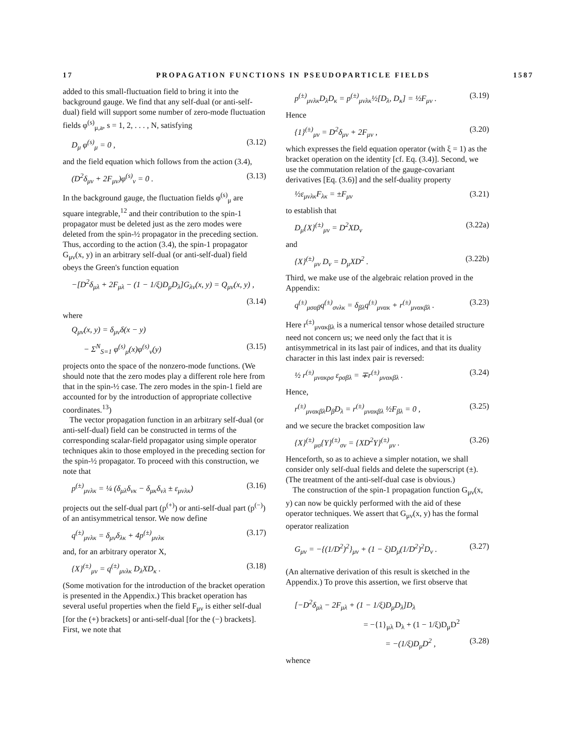17 PROPAGATION FUNCTIONS IN PSEUDOPARTICLE FIELDS 1587
added to this small-fluctuation field to bring it into the background gauge. We find that any self-dual (or anti-self-dual) field will support some number of zero-mode fluctuation fields φ<sup>(s)</sup><sub>μ,a</sub>, s = 1, 2, . . . , N, satisfying
D<sub>μ</sub> φ<sup>(s)</sup><sub>μ</sub> = 0 , (3.12)
and the field equation which follows from the action (3.4),
(D<sup>2</sup>δ<sub>μν</sub> + 2F<sub>μν</sub>)φ<sup>(s)</sup><sub>ν</sub> = 0 . (3.13)
In the background gauge, the fluctuation fields φ<sup>(s)</sup><sub>μ</sub> are square integrable,<sup>12</sup> and their contribution to the spin-1 propagator must be deleted just as the zero modes were deleted from the spin-½ propagator in the preceding section. Thus, according to the action (3.4), the spin-1 propagator G<sub>μν</sub>(x, y) in an arbitrary self-dual (or anti-self-dual) field obeys the Green's function equation
−[D<sup>2</sup>δ<sub>μλ</sub> + 2F<sub>μλ</sub> − (1 − 1/ξ)D<sub>μ</sub>D<sub>λ</sub>]G<sub>λν</sub>(x, y) = Q<sub>μν</sub>(x, y) ,
(3.14)
where
Q<sub>μν</sub>(x, y) = δ<sub>μν</sub>δ(x − y)
− Σ<sup>N</sup><sub>S=1</sub> φ<sup>(s)</sup><sub>μ</sub>(x)φ<sup>(s)</sup><sub>ν</sub>(y) (3.15)
projects onto the space of the nonzero-mode functions. (We should note that the zero modes play a different role here from that in the spin-½ case. The zero modes in the spin-1 field are accounted for by the introduction of appropriate collective coordinates.<sup>13</sup>)
The vector propagation function in an arbitrary self-dual (or anti-self-dual) field can be constructed in terms of the corresponding scalar-field propagator using simple operator techniques akin to those employed in the preceding section for the spin-½ propagator. To proceed with this construction, we note that
p<sup>(±)</sup><sub>μνλκ</sub> = ¼ (δ<sub>μλ</sub>δ<sub>νκ</sub> − δ<sub>μκ</sub>δ<sub>νλ</sub> ± ε<sub>μνλκ</sub>) (3.16)
projects out the self-dual part (p<sup>(+)</sup>) or anti-self-dual part (p<sup>(−)</sup>) of an antisymmetrical tensor. We now define
q<sup>(±)</sup><sub>μνλκ</sub> = δ<sub>μν</sub>δ<sub>λκ</sub> + 4p<sup>(±)</sup><sub>μνλκ</sub> (3.17)
and, for an arbitrary operator X,
{X}<sup>(±)</sup><sub>μν</sub> = q<sup>(±)</sup><sub>μνλκ</sub> D<sub>λ</sub>XD<sub>κ</sub> . (3.18)
(Some motivation for the introduction of the bracket operation is presented in the Appendix.) This bracket operation has several useful properties when the field F<sub>μν</sub> is either self-dual [for the (+) brackets] or anti-self-dual [for the (−) brackets]. First, we note that
p<sup>(±)</sup><sub>μνλκ</sub>D<sub>λ</sub>D<sub>κ</sub> = p<sup>(±)</sup><sub>μνλκ</sub>½[D<sub>λ</sub>, D<sub>κ</sub>] = ½F<sub>μν</sub> . (3.19)
Hence
{1}<sup>(±)</sup><sub>μν</sub> = D<sup>2</sup>δ<sub>μν</sub> + 2F<sub>μν</sub> , (3.20)
which expresses the field equation operator (with ξ = 1) as the bracket operation on the identity [cf. Eq. (3.4)]. Second, we use the commutation relation of the gauge-covariant derivatives [Eq. (3.6)] and the self-duality property
½ε<sub>μνλκ</sub>F<sub>λκ</sub> = ±F<sub>μν</sub> (3.21)
to establish that
D<sub>μ</sub>{X}<sup>(±)</sup><sub>μν</sub> = D<sup>2</sup>XD<sub>ν</sub> (3.22a)
and
{X}<sup>(±)</sup><sub>μν</sub> D<sub>ν</sub> = D<sub>μ</sub>XD<sup>2</sup> . (3.22b)
Third, we make use of the algebraic relation proved in the Appendix:
q<sup>(±)</sup><sub>μσαβ</sub>q<sup>(±)</sup><sub>σνλκ</sub> = δ<sub>βλ</sub>q<sup>(±)</sup><sub>μνακ</sub> + r<sup>(±)</sup><sub>μνακβλ</sub> . (3.23)
Here r<sup>(±)</sup><sub>μνακβλ</sub> is a numerical tensor whose detailed structure need not concern us; we need only the fact that it is antisymmetrical in its last pair of indices, and that its duality character in this last index pair is reversed:
½ r<sup>(±)</sup><sub>μνακρσ</sub> ε<sub>ρσβλ</sub> = ∓r<sup>(±)</sup><sub>μνακβλ</sub> . (3.24)
Hence,
r<sup>(±)</sup><sub>μνακβλ</sub>D<sub>β</sub>D<sub>λ</sub> = r<sup>(±)</sup><sub>μνακβλ</sub> ½F<sub>βλ</sub> = 0 , (3.25)
and we secure the bracket composition law
{X}<sup>(±)</sup><sub>μσ</sub>{Y}<sup>(±)</sup><sub>σν</sub> = {XD<sup>2</sup>Y}<sup>(±)</sup><sub>μν</sub> . (3.26)
Henceforth, so as to achieve a simpler notation, we shall consider only self-dual fields and delete the superscript (±). (The treatment of the anti-self-dual case is obvious.)
The construction of the spin-1 propagation function G<sub>μν</sub>(x, y) can now be quickly performed with the aid of these operator techniques. We assert that G<sub>μν</sub>(x, y) has the formal operator realization
G<sub>μν</sub> = −{(1/D<sup>2</sup>)<sup>2</sup>}<sub>μν</sub> + (1 − ξ)D<sub>μ</sub>(1/D<sup>2</sup>)<sup>2</sup>D<sub>ν</sub> . (3.27)
(An alternative derivation of this result is sketched in the Appendix.) To prove this assertion, we first observe that
[−D<sup>2</sup>δ<sub>μλ</sub> − 2F<sub>μλ</sub> + (1 − 1/ξ)D<sub>μ</sub>D<sub>λ</sub>]D<sub>λ</sub>
= −{1}<sub>μλ</sub> D<sub>λ</sub> + (1 − 1/ξ)D<sub>μ</sub>D<sup>2</sup>
= −(1/ξ)D<sub>μ</sub>D<sup>2</sup> , (3.28)
whence